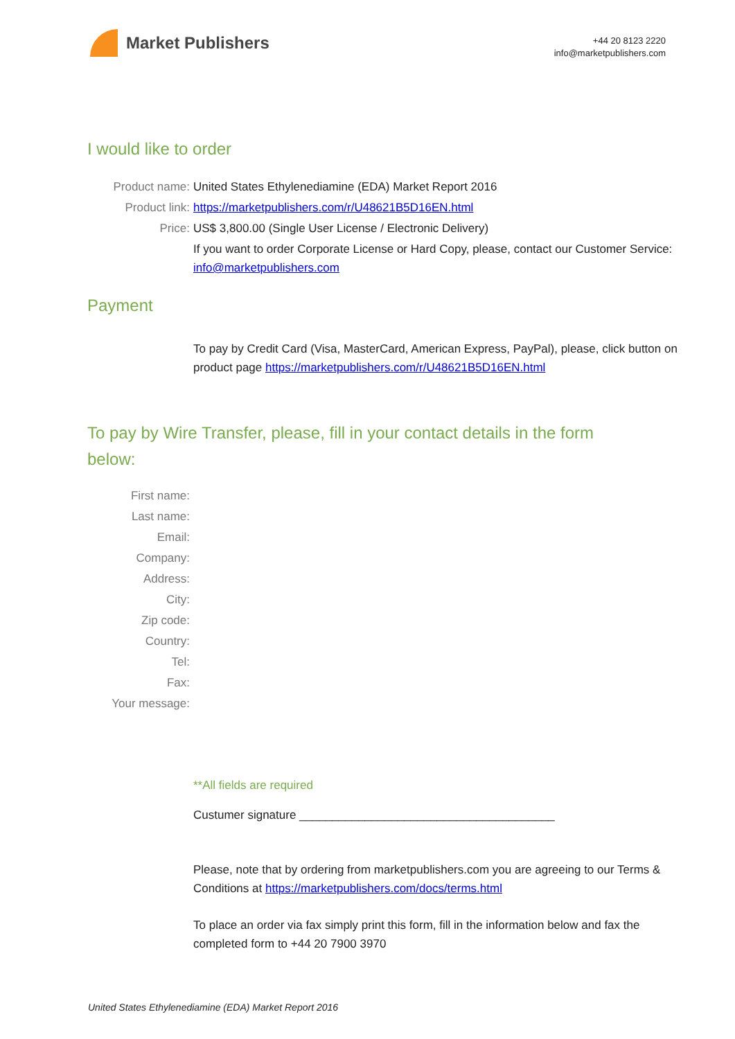Market Publishers
+44 20 8123 2220
info@marketpublishers.com
I would like to order
Product name: United States Ethylenediamine (EDA) Market Report 2016
Product link: https://marketpublishers.com/r/U48621B5D16EN.html
Price: US$ 3,800.00 (Single User License / Electronic Delivery)
If you want to order Corporate License or Hard Copy, please, contact our Customer Service:
info@marketpublishers.com
Payment
To pay by Credit Card (Visa, MasterCard, American Express, PayPal), please, click button on product page https://marketpublishers.com/r/U48621B5D16EN.html
To pay by Wire Transfer, please, fill in your contact details in the form below:
First name:
Last name:
Email:
Company:
Address:
City:
Zip code:
Country:
Tel:
Fax:
Your message:
**All fields are required
Custumer signature _______________________________________
Please, note that by ordering from marketpublishers.com you are agreeing to our Terms & Conditions at https://marketpublishers.com/docs/terms.html
To place an order via fax simply print this form, fill in the information below and fax the completed form to +44 20 7900 3970
United States Ethylenediamine (EDA) Market Report 2016